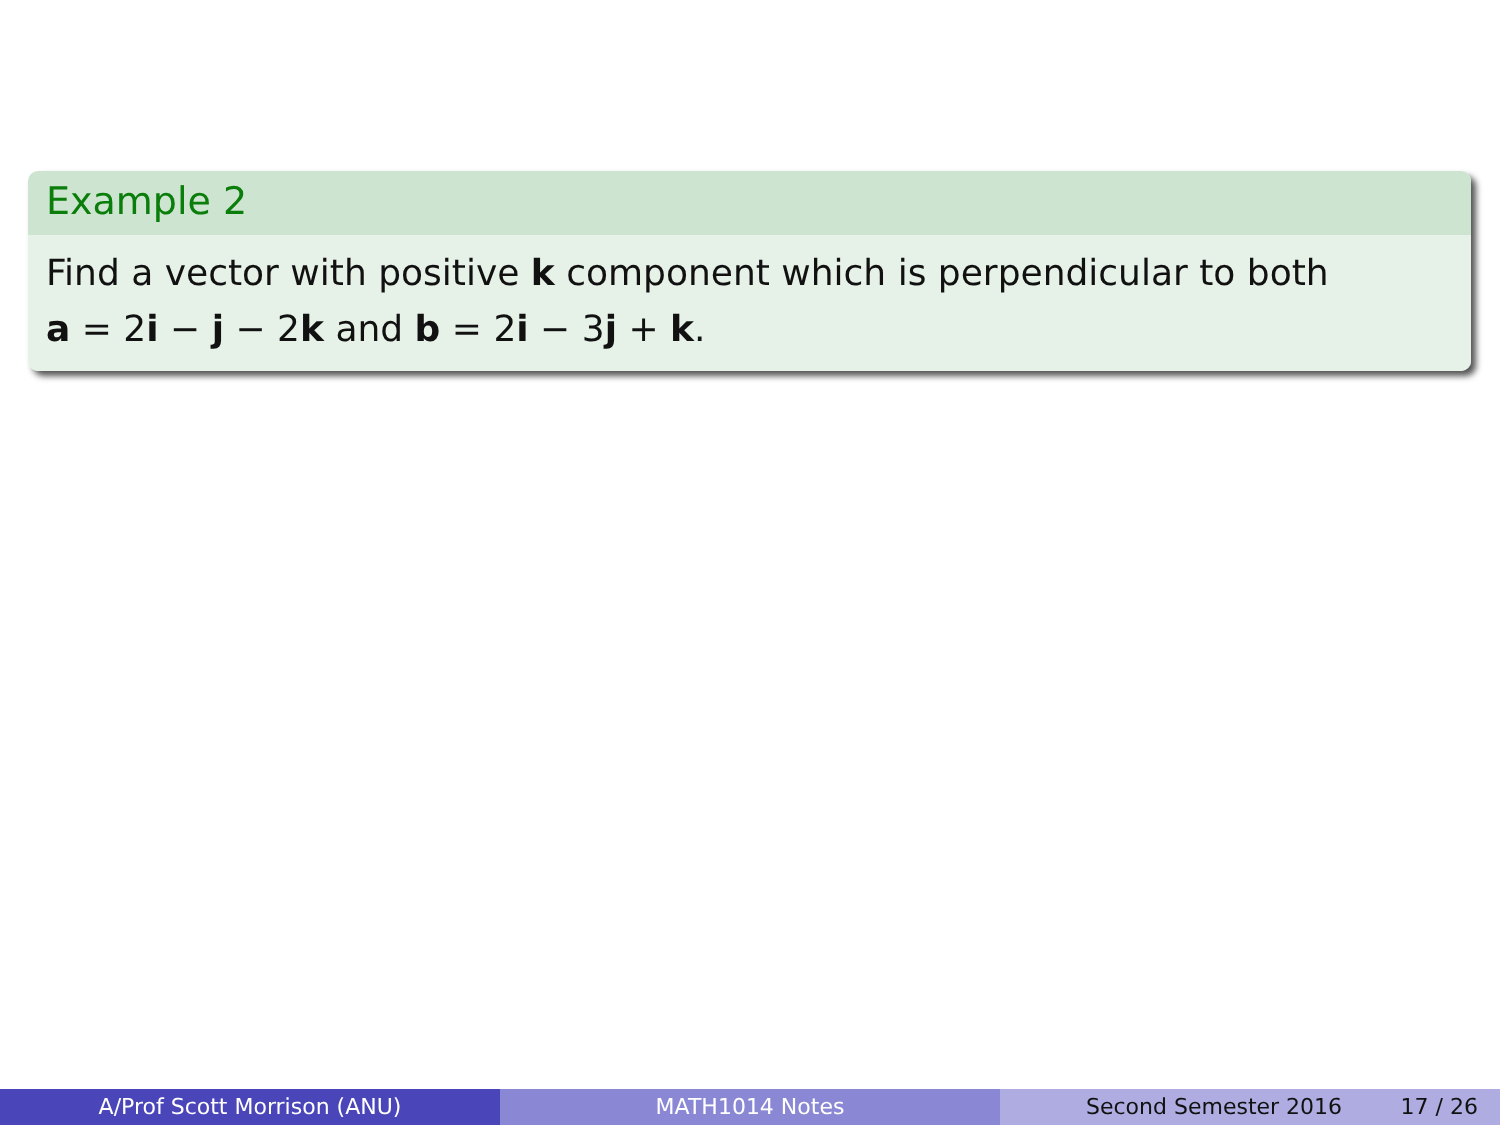Example 2
Find a vector with positive k component which is perpendicular to both
a = 2i − j − 2k and b = 2i − 3j + k.
A/Prof Scott Morrison (ANU) MATH1014 Notes Second Semester 2016 17 / 26